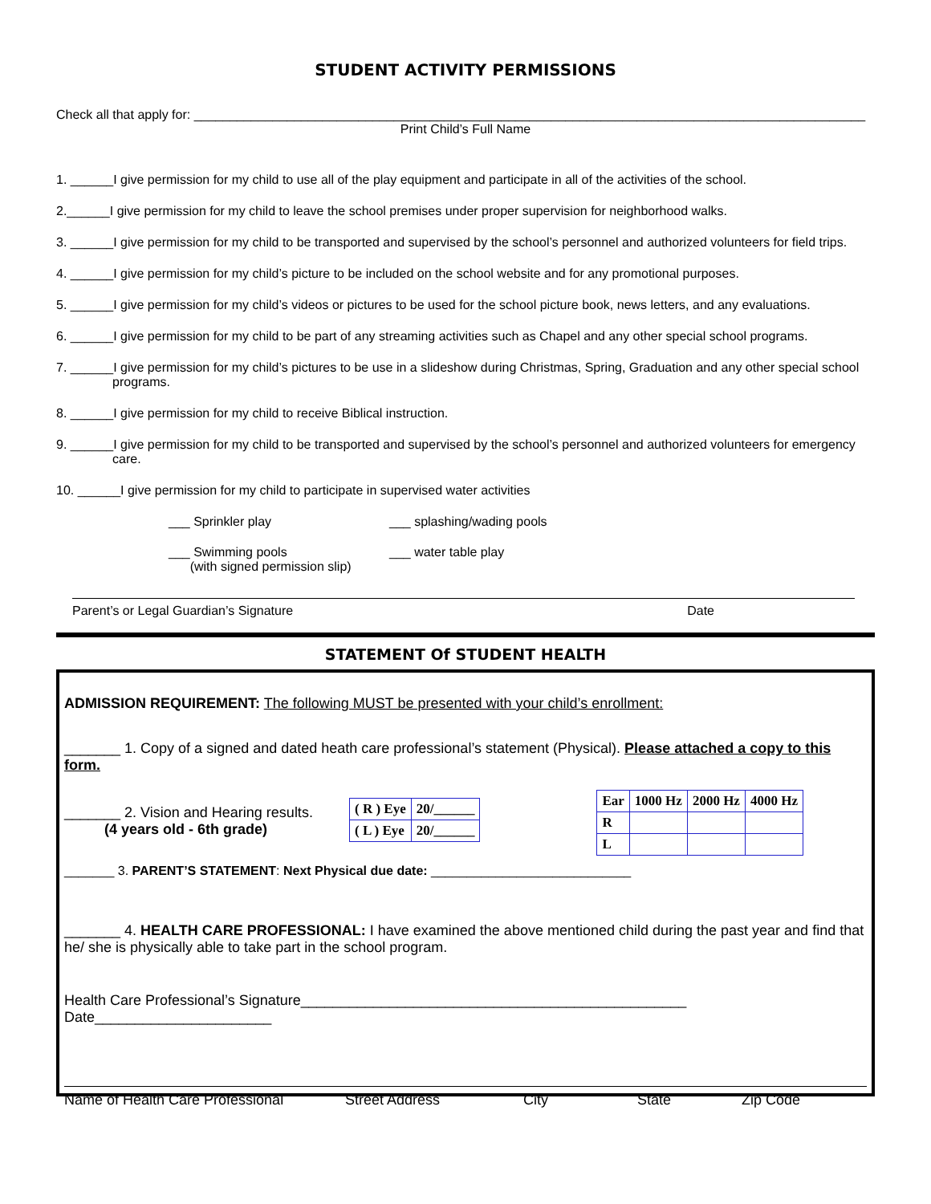STUDENT ACTIVITY PERMISSIONS
Check all that apply for: ______________________________________________________________________________________________
Print Child’s Full Name
1. ______I give permission for my child to use all of the play equipment and participate in all of the activities of the school.
2.______I give permission for my child to leave the school premises under proper supervision for neighborhood walks.
3. ______I give permission for my child to be transported and supervised by the school’s personnel and authorized volunteers for field trips.
4. ______I give permission for my child’s picture to be included on the school website and for any promotional purposes.
5. ______I give permission for my child’s videos or pictures to be used for the school picture book, news letters, and any evaluations.
6. ______I give permission for my child to be part of any streaming activities such as Chapel and any other special school programs.
7. ______I give permission for my child’s pictures to be use in a slideshow during Christmas, Spring, Graduation and any other special school programs.
8. ______I give permission for my child to receive Biblical instruction.
9. ______I give permission for my child to be transported and supervised by the school’s personnel and authorized volunteers for emergency care.
10. ______I give permission for my child to participate in supervised water activities
___ Sprinkler play ___ splashing/wading pools
___ Swimming pools
(with signed permission slip)
___ water table play
Parent’s or Legal Guardian’s Signature Date
STATEMENT Of STUDENT HEALTH
ADMISSION REQUIREMENT: The following MUST be presented with your child’s enrollment:
_______ 1. Copy of a signed and dated heath care professional’s statement (Physical). Please attached a copy to this form.
_______ 2. Vision and Hearing results.
(4 years old - 6th grade)
| ( R ) Eye | 20/______ |
| ( L ) Eye | 20/______ |
| Ear | 1000 Hz | 2000 Hz | 4000 Hz |
| R | | | |
| L | | | |
_______ 3. PARENT’S STATEMENT: Next Physical due date: ____________________________
_______ 4. HEALTH CARE PROFESSIONAL: I have examined the above mentioned child during the past year and find that he/ she is physically able to take part in the school program.
Health Care Professional’s Signature________________________________________________ Date______________________
Name of Health Care Professional Street Address City State Zip Code